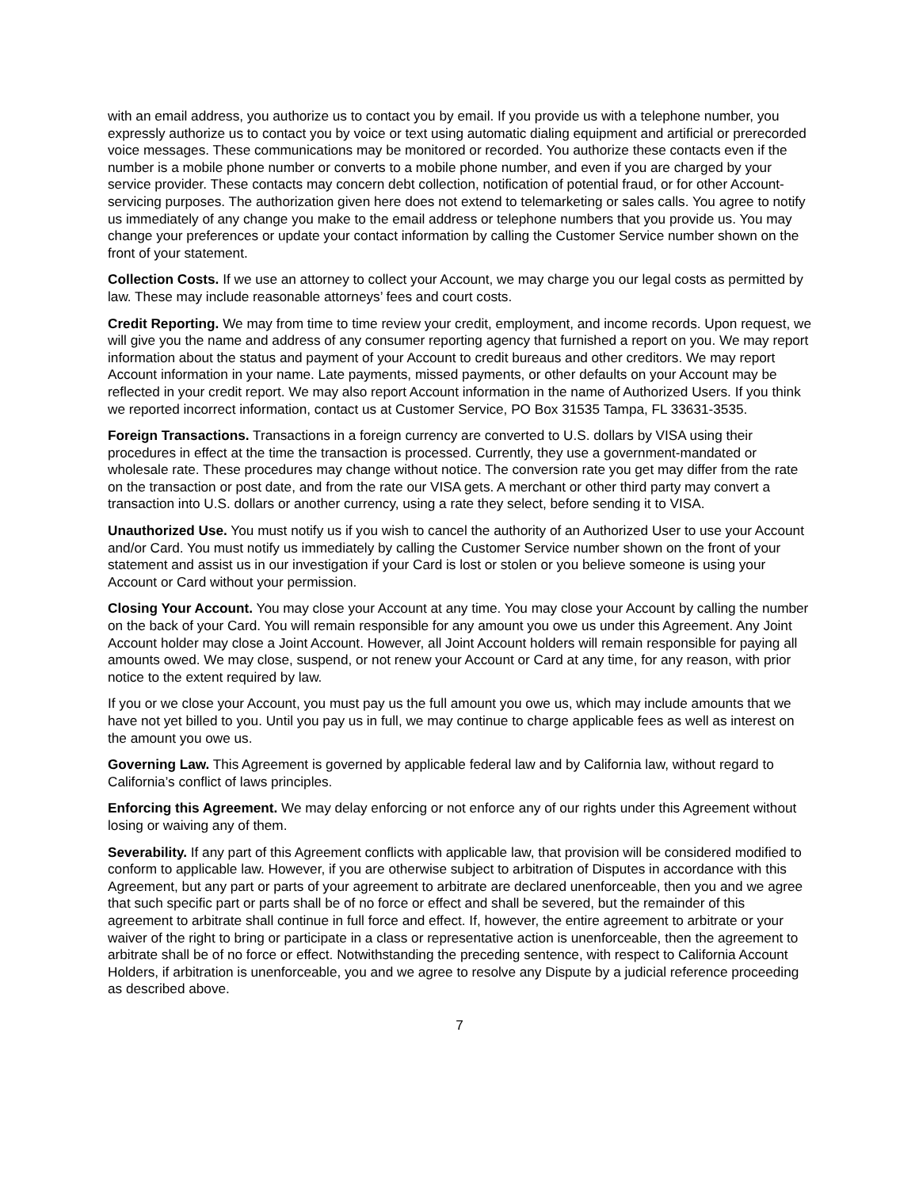with an email address, you authorize us to contact you by email. If you provide us with a telephone number, you expressly authorize us to contact you by voice or text using automatic dialing equipment and artificial or prerecorded voice messages. These communications may be monitored or recorded. You authorize these contacts even if the number is a mobile phone number or converts to a mobile phone number, and even if you are charged by your service provider. These contacts may concern debt collection, notification of potential fraud, or for other Account-servicing purposes. The authorization given here does not extend to telemarketing or sales calls. You agree to notify us immediately of any change you make to the email address or telephone numbers that you provide us. You may change your preferences or update your contact information by calling the Customer Service number shown on the front of your statement.
Collection Costs. If we use an attorney to collect your Account, we may charge you our legal costs as permitted by law. These may include reasonable attorneys’ fees and court costs.
Credit Reporting. We may from time to time review your credit, employment, and income records. Upon request, we will give you the name and address of any consumer reporting agency that furnished a report on you. We may report information about the status and payment of your Account to credit bureaus and other creditors. We may report Account information in your name. Late payments, missed payments, or other defaults on your Account may be reflected in your credit report. We may also report Account information in the name of Authorized Users. If you think we reported incorrect information, contact us at Customer Service, PO Box 31535 Tampa, FL 33631-3535.
Foreign Transactions. Transactions in a foreign currency are converted to U.S. dollars by VISA using their procedures in effect at the time the transaction is processed. Currently, they use a government-mandated or wholesale rate. These procedures may change without notice. The conversion rate you get may differ from the rate on the transaction or post date, and from the rate our VISA gets. A merchant or other third party may convert a transaction into U.S. dollars or another currency, using a rate they select, before sending it to VISA.
Unauthorized Use. You must notify us if you wish to cancel the authority of an Authorized User to use your Account and/or Card. You must notify us immediately by calling the Customer Service number shown on the front of your statement and assist us in our investigation if your Card is lost or stolen or you believe someone is using your Account or Card without your permission.
Closing Your Account. You may close your Account at any time. You may close your Account by calling the number on the back of your Card. You will remain responsible for any amount you owe us under this Agreement. Any Joint Account holder may close a Joint Account. However, all Joint Account holders will remain responsible for paying all amounts owed. We may close, suspend, or not renew your Account or Card at any time, for any reason, with prior notice to the extent required by law.
If you or we close your Account, you must pay us the full amount you owe us, which may include amounts that we have not yet billed to you. Until you pay us in full, we may continue to charge applicable fees as well as interest on the amount you owe us.
Governing Law. This Agreement is governed by applicable federal law and by California law, without regard to California’s conflict of laws principles.
Enforcing this Agreement. We may delay enforcing or not enforce any of our rights under this Agreement without losing or waiving any of them.
Severability. If any part of this Agreement conflicts with applicable law, that provision will be considered modified to conform to applicable law. However, if you are otherwise subject to arbitration of Disputes in accordance with this Agreement, but any part or parts of your agreement to arbitrate are declared unenforceable, then you and we agree that such specific part or parts shall be of no force or effect and shall be severed, but the remainder of this agreement to arbitrate shall continue in full force and effect. If, however, the entire agreement to arbitrate or your waiver of the right to bring or participate in a class or representative action is unenforceable, then the agreement to arbitrate shall be of no force or effect. Notwithstanding the preceding sentence, with respect to California Account Holders, if arbitration is unenforceable, you and we agree to resolve any Dispute by a judicial reference proceeding as described above.
7